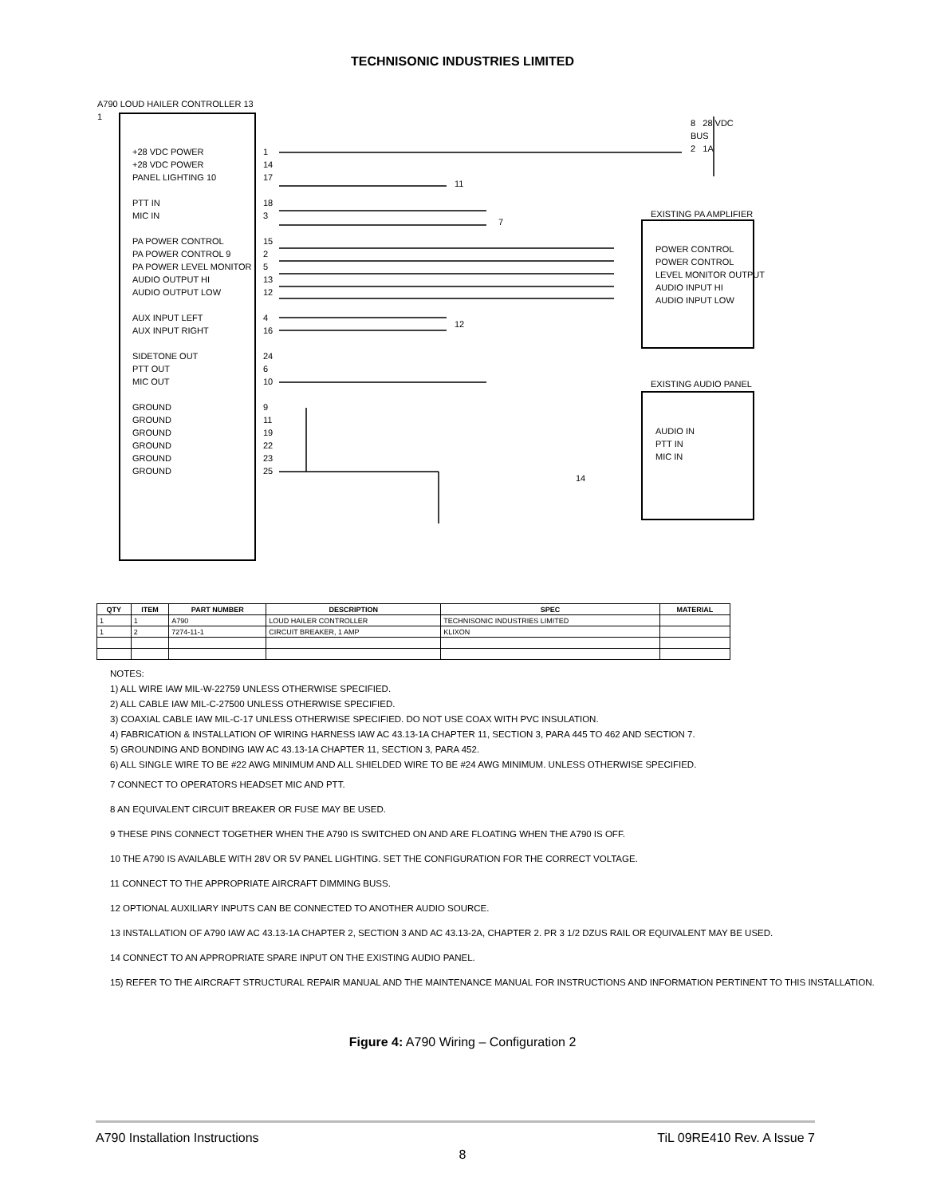TECHNISONIC INDUSTRIES LIMITED
A790 LOUD HAILER CONTROLLER 13
1
+28 VDC POWER
+28 VDC POWER
PANEL LIGHTING 10
PTT IN
MIC IN
PA POWER CONTROL
PA POWER CONTROL 9
PA POWER LEVEL MONITOR
AUDIO OUTPUT HI
AUDIO OUTPUT LOW
AUX INPUT LEFT
AUX INPUT RIGHT
SIDETONE OUT
PTT OUT
MIC OUT
GROUND
GROUND
GROUND
GROUND
GROUND
GROUND
1
14
17
18
3
15
2
5
13
12
4
16
24
6
10
9
11
19
22
23
25
11
7
12
14
8 28 VDC
BUS
2 1A
EXISTING PA AMPLIFIER
POWER CONTROL
POWER CONTROL
LEVEL MONITOR OUTPUT
AUDIO INPUT HI
AUDIO INPUT LOW
EXISTING AUDIO PANEL
AUDIO IN
PTT IN
MIC IN
| QTY | ITEM | PART NUMBER | DESCRIPTION | SPEC | MATERIAL |
| --- | --- | --- | --- | --- | --- |
| 1 | 1 | A790 | LOUD HAILER CONTROLLER | TECHNISONIC INDUSTRIES LIMITED | |
| 1 | 2 | 7274-11-1 | CIRCUIT BREAKER, 1 AMP | KLIXON | |
NOTES:
1) ALL WIRE IAW MIL-W-22759 UNLESS OTHERWISE SPECIFIED.
2) ALL CABLE IAW MIL-C-27500 UNLESS OTHERWISE SPECIFIED.
3) COAXIAL CABLE IAW MIL-C-17 UNLESS OTHERWISE SPECIFIED. DO NOT USE COAX WITH PVC INSULATION.
4) FABRICATION & INSTALLATION OF WIRING HARNESS IAW AC 43.13-1A CHAPTER 11, SECTION 3, PARA 445 TO 462 AND SECTION 7.
5) GROUNDING AND BONDING IAW AC 43.13-1A CHAPTER 11, SECTION 3, PARA 452.
6) ALL SINGLE WIRE TO BE #22 AWG MINIMUM AND ALL SHIELDED WIRE TO BE #24 AWG MINIMUM. UNLESS OTHERWISE SPECIFIED.
7 CONNECT TO OPERATORS HEADSET MIC AND PTT.
8 AN EQUIVALENT CIRCUIT BREAKER OR FUSE MAY BE USED.
9 THESE PINS CONNECT TOGETHER WHEN THE A790 IS SWITCHED ON AND ARE FLOATING WHEN THE A790 IS OFF.
10 THE A790 IS AVAILABLE WITH 28V OR 5V PANEL LIGHTING. SET THE CONFIGURATION FOR THE CORRECT VOLTAGE.
11 CONNECT TO THE APPROPRIATE AIRCRAFT DIMMING BUSS.
12 OPTIONAL AUXILIARY INPUTS CAN BE CONNECTED TO ANOTHER AUDIO SOURCE.
13 INSTALLATION OF A790 IAW AC 43.13-1A CHAPTER 2, SECTION 3 AND AC 43.13-2A, CHAPTER 2. PR 3 1/2 DZUS RAIL OR EQUIVALENT MAY BE USED.
14 CONNECT TO AN APPROPRIATE SPARE INPUT ON THE EXISTING AUDIO PANEL.
15) REFER TO THE AIRCRAFT STRUCTURAL REPAIR MANUAL AND THE MAINTENANCE MANUAL FOR INSTRUCTIONS AND INFORMATION PERTINENT TO THIS INSTALLATION.
Figure 4: A790 Wiring – Configuration 2
A790 Installation Instructions TiL 09RE410 Rev. A Issue 7
8